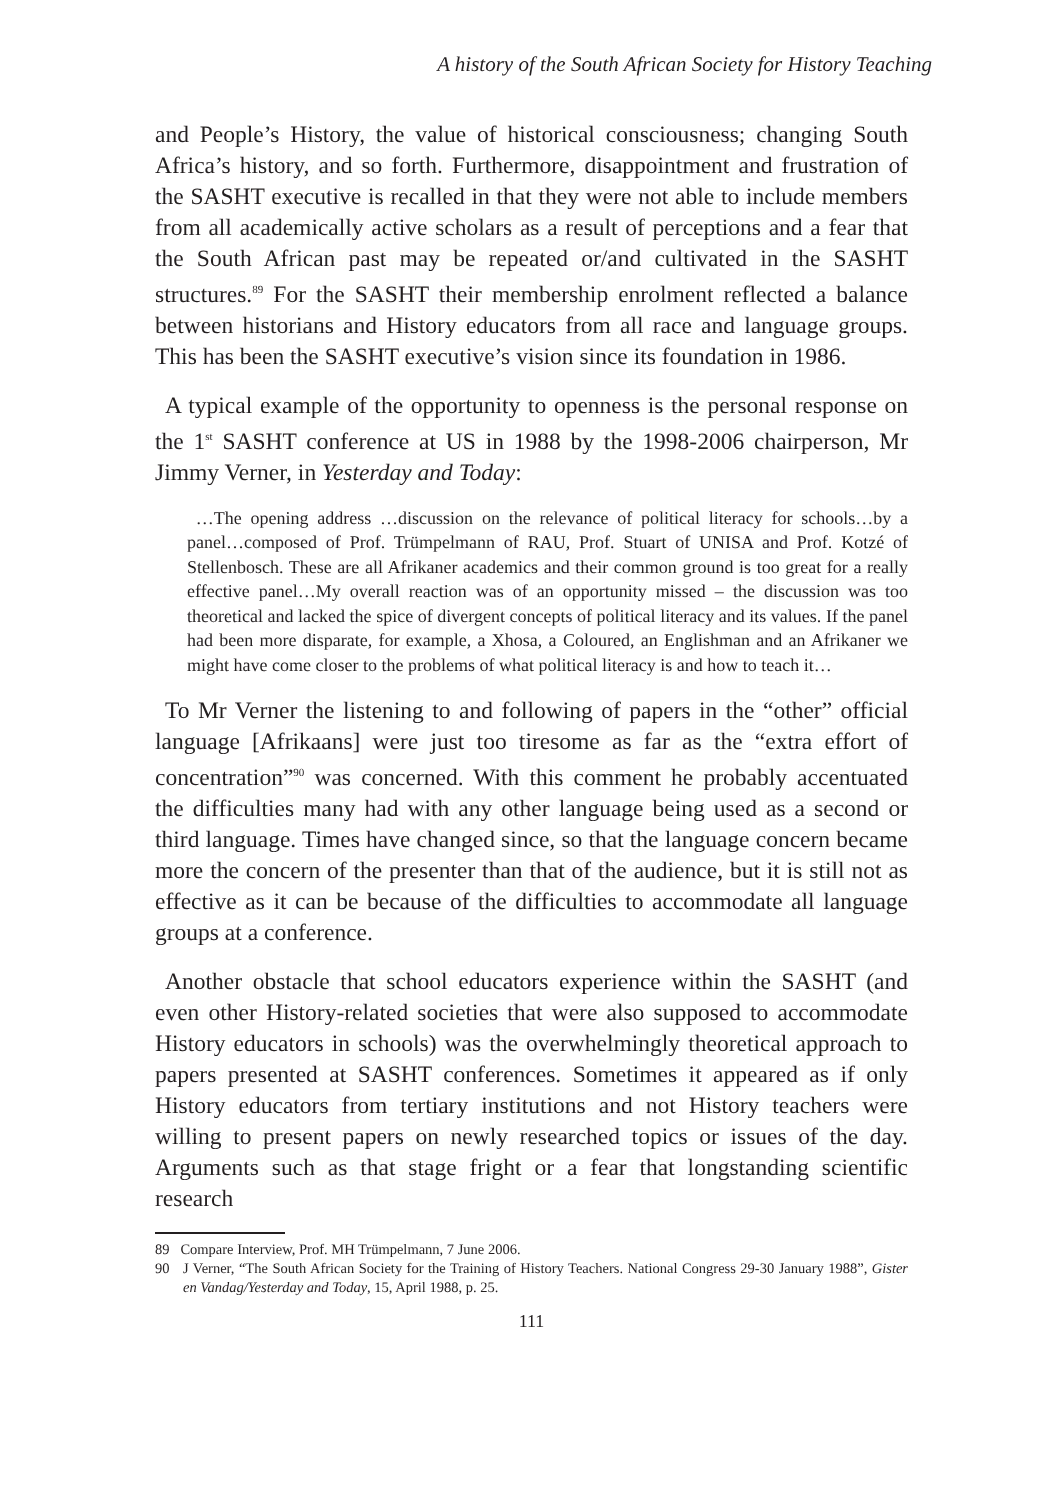A history of the South African Society for History Teaching
and People’s History, the value of historical consciousness; changing South Africa’s history, and so forth. Furthermore, disappointment and frustration of the SASHT executive is recalled in that they were not able to include members from all academically active scholars as a result of perceptions and a fear that the South African past may be repeated or/and cultivated in the SASHT structures.<sup>89</sup> For the SASHT their membership enrolment reflected a balance between historians and History educators from all race and language groups. This has been the SASHT executive’s vision since its foundation in 1986.
A typical example of the opportunity to openness is the personal response on the 1<sup>st</sup> SASHT conference at US in 1988 by the 1998-2006 chairperson, Mr Jimmy Verner, in Yesterday and Today:
…The opening address …discussion on the relevance of political literacy for schools…by a panel…composed of Prof. Trümpelmann of RAU, Prof. Stuart of UNISA and Prof. Kotzé of Stellenbosch. These are all Afrikaner academics and their common ground is too great for a really effective panel…My overall reaction was of an opportunity missed – the discussion was too theoretical and lacked the spice of divergent concepts of political literacy and its values. If the panel had been more disparate, for example, a Xhosa, a Coloured, an Englishman and an Afrikaner we might have come closer to the problems of what political literacy is and how to teach it…
To Mr Verner the listening to and following of papers in the “other” official language [Afrikaans] were just too tiresome as far as the “extra effort of concentration”<sup>90</sup> was concerned. With this comment he probably accentuated the difficulties many had with any other language being used as a second or third language. Times have changed since, so that the language concern became more the concern of the presenter than that of the audience, but it is still not as effective as it can be because of the difficulties to accommodate all language groups at a conference.
Another obstacle that school educators experience within the SASHT (and even other History-related societies that were also supposed to accommodate History educators in schools) was the overwhelmingly theoretical approach to papers presented at SASHT conferences. Sometimes it appeared as if only History educators from tertiary institutions and not History teachers were willing to present papers on newly researched topics or issues of the day. Arguments such as that stage fright or a fear that longstanding scientific research
89 Compare Interview, Prof. MH Trümpelmann, 7 June 2006.
90 J Verner, “The South African Society for the Training of History Teachers. National Congress 29-30 January 1988”, Gister en Vandag/Yesterday and Today, 15, April 1988, p. 25.
111